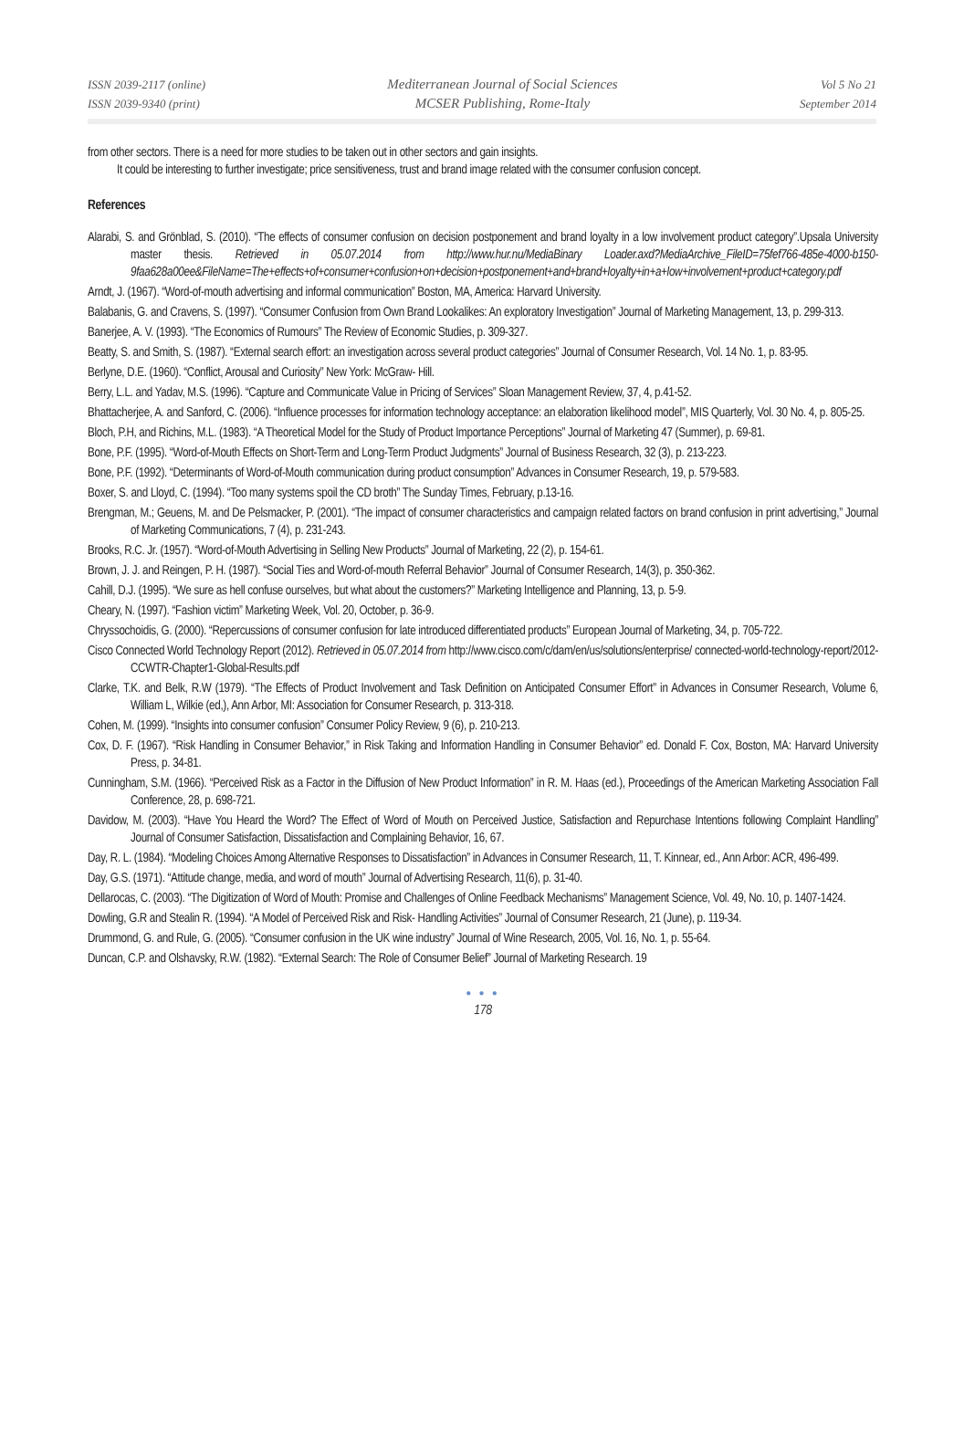ISSN 2039-2117 (online)
ISSN 2039-9340 (print)
Mediterranean Journal of Social Sciences
MCSER Publishing, Rome-Italy
Vol 5 No 21
September 2014
from other sectors. There is a need for more studies to be taken out in other sectors and gain insights.
It could be interesting to further investigate; price sensitiveness, trust and brand image related with the consumer confusion concept.
References
Alarabi, S. and Grönblad, S. (2010). “The effects of consumer confusion on decision postponement and brand loyalty in a low involvement product category”.Upsala University master thesis. Retrieved in 05.07.2014 from http://www.hur.nu/MediaBinary Loader.axd?MediaArchive_FileID=75fef766-485e-4000-b150-9faa628a00ee&FileName=The+effects+of+consumer+confusion+on+decision+postponement+and+brand+loyalty+in+a+low+involvement+product+category.pdf
Arndt, J. (1967). “Word-of-mouth advertising and informal communication” Boston, MA, America: Harvard University.
Balabanis, G. and Cravens, S. (1997). “Consumer Confusion from Own Brand Lookalikes: An exploratory Investigation” Journal of Marketing Management, 13, p. 299-313.
Banerjee, A. V. (1993). “The Economics of Rumours” The Review of Economic Studies, p. 309-327.
Beatty, S. and Smith, S. (1987). “External search effort: an investigation across several product categories” Journal of Consumer Research, Vol. 14 No. 1, p. 83-95.
Berlyne, D.E. (1960). “Conflict, Arousal and Curiosity” New York: McGraw- Hill.
Berry, L.L. and Yadav, M.S. (1996). “Capture and Communicate Value in Pricing of Services” Sloan Management Review, 37, 4, p.41-52.
Bhattacherjee, A. and Sanford, C. (2006). “Influence processes for information technology acceptance: an elaboration likelihood model”, MIS Quarterly, Vol. 30 No. 4, p. 805-25.
Bloch, P.H, and Richins, M.L. (1983). “A Theoretical Model for the Study of Product Importance Perceptions” Journal of Marketing 47 (Summer), p. 69-81.
Bone, P.F. (1995). “Word-of-Mouth Effects on Short-Term and Long-Term Product Judgments” Journal of Business Research, 32 (3), p. 213-223.
Bone, P.F. (1992). “Determinants of Word-of-Mouth communication during product consumption” Advances in Consumer Research, 19, p. 579-583.
Boxer, S. and Lloyd, C. (1994). “Too many systems spoil the CD broth” The Sunday Times, February, p.13-16.
Brengman, M.; Geuens, M. and De Pelsmacker, P. (2001). “The impact of consumer characteristics and campaign related factors on brand confusion in print advertising,” Journal of Marketing Communications, 7 (4), p. 231-243.
Brooks, R.C. Jr. (1957). “Word-of-Mouth Advertising in Selling New Products” Journal of Marketing, 22 (2), p. 154-61.
Brown, J. J. and Reingen, P. H. (1987). “Social Ties and Word-of-mouth Referral Behavior” Journal of Consumer Research, 14(3), p. 350-362.
Cahill, D.J. (1995). “We sure as hell confuse ourselves, but what about the customers?” Marketing Intelligence and Planning, 13, p. 5-9.
Cheary, N. (1997). “Fashion victim” Marketing Week, Vol. 20, October, p. 36-9.
Chryssochoidis, G. (2000). “Repercussions of consumer confusion for late introduced differentiated products” European Journal of Marketing, 34, p. 705-722.
Cisco Connected World Technology Report (2012). Retrieved in 05.07.2014 from http://www.cisco.com/c/dam/en/us/solutions/enterprise/ connected-world-technology-report/2012-CCWTR-Chapter1-Global-Results.pdf
Clarke, T.K. and Belk, R.W (1979). “The Effects of Product Involvement and Task Definition on Anticipated Consumer Effort” in Advances in Consumer Research, Volume 6, William L, Wilkie (ed,), Ann Arbor, MI: Association for Consumer Research, p. 313-318.
Cohen, M. (1999). “Insights into consumer confusion” Consumer Policy Review, 9 (6), p. 210-213.
Cox, D. F. (1967). “Risk Handling in Consumer Behavior,” in Risk Taking and Information Handling in Consumer Behavior” ed. Donald F. Cox, Boston, MA: Harvard University Press, p. 34-81.
Cunningham, S.M. (1966). “Perceived Risk as a Factor in the Diffusion of New Product Information” in R. M. Haas (ed.), Proceedings of the American Marketing Association Fall Conference, 28, p. 698-721.
Davidow, M. (2003). “Have You Heard the Word? The Effect of Word of Mouth on Perceived Justice, Satisfaction and Repurchase Intentions following Complaint Handling” Journal of Consumer Satisfaction, Dissatisfaction and Complaining Behavior, 16, 67.
Day, R. L. (1984). “Modeling Choices Among Alternative Responses to Dissatisfaction” in Advances in Consumer Research, 11, T. Kinnear, ed., Ann Arbor: ACR, 496-499.
Day, G.S. (1971). “Attitude change, media, and word of mouth” Journal of Advertising Research, 11(6), p. 31-40.
Dellarocas, C. (2003). “The Digitization of Word of Mouth: Promise and Challenges of Online Feedback Mechanisms” Management Science, Vol. 49, No. 10, p. 1407-1424.
Dowling, G.R and Stealin R. (1994). “A Model of Perceived Risk and Risk- Handling Activities” Journal of Consumer Research, 21 (June), p. 119-34.
Drummond, G. and Rule, G. (2005). “Consumer confusion in the UK wine industry” Journal of Wine Research, 2005, Vol. 16, No. 1, p. 55-64.
Duncan, C.P. and Olshavsky, R.W. (1982). “External Search: The Role of Consumer Belief” Journal of Marketing Research. 19
● ● ●
178